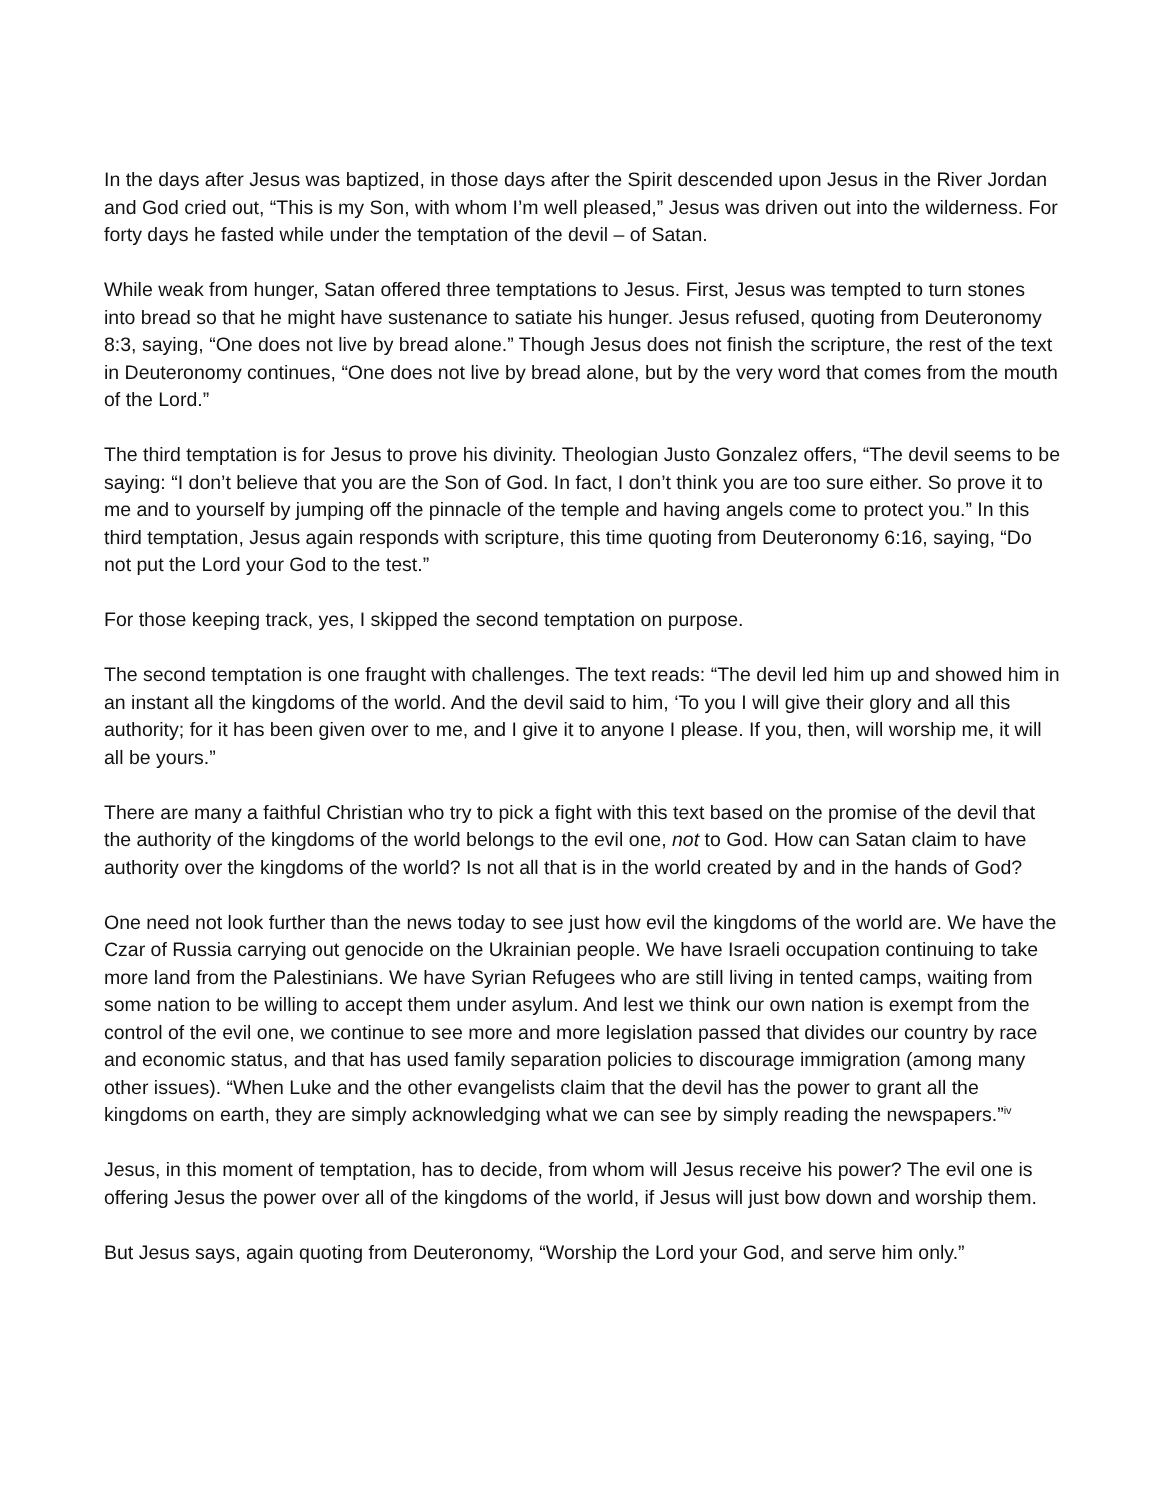In the days after Jesus was baptized, in those days after the Spirit descended upon Jesus in the River Jordan and God cried out, “This is my Son, with whom I’m well pleased,” Jesus was driven out into the wilderness. For forty days he fasted while under the temptation of the devil – of Satan.
While weak from hunger, Satan offered three temptations to Jesus. First, Jesus was tempted to turn stones into bread so that he might have sustenance to satiate his hunger. Jesus refused, quoting from Deuteronomy 8:3, saying, “One does not live by bread alone.” Though Jesus does not finish the scripture, the rest of the text in Deuteronomy continues, “One does not live by bread alone, but by the very word that comes from the mouth of the Lord.”
The third temptation is for Jesus to prove his divinity. Theologian Justo Gonzalez offers, “The devil seems to be saying: “I don’t believe that you are the Son of God. In fact, I don’t think you are too sure either. So prove it to me and to yourself by jumping off the pinnacle of the temple and having angels come to protect you.” In this third temptation, Jesus again responds with scripture, this time quoting from Deuteronomy 6:16, saying, “Do not put the Lord your God to the test.”
For those keeping track, yes, I skipped the second temptation on purpose.
The second temptation is one fraught with challenges. The text reads: “The devil led him up and showed him in an instant all the kingdoms of the world. And the devil said to him, ‘To you I will give their glory and all this authority; for it has been given over to me, and I give it to anyone I please. If you, then, will worship me, it will all be yours.”
There are many a faithful Christian who try to pick a fight with this text based on the promise of the devil that the authority of the kingdoms of the world belongs to the evil one, not to God. How can Satan claim to have authority over the kingdoms of the world? Is not all that is in the world created by and in the hands of God?
One need not look further than the news today to see just how evil the kingdoms of the world are. We have the Czar of Russia carrying out genocide on the Ukrainian people. We have Israeli occupation continuing to take more land from the Palestinians. We have Syrian Refugees who are still living in tented camps, waiting from some nation to be willing to accept them under asylum. And lest we think our own nation is exempt from the control of the evil one, we continue to see more and more legislation passed that divides our country by race and economic status, and that has used family separation policies to discourage immigration (among many other issues). “When Luke and the other evangelists claim that the devil has the power to grant all the kingdoms on earth, they are simply acknowledging what we can see by simply reading the newspapers.”<sup>iv</sup>
Jesus, in this moment of temptation, has to decide, from whom will Jesus receive his power? The evil one is offering Jesus the power over all of the kingdoms of the world, if Jesus will just bow down and worship them.
But Jesus says, again quoting from Deuteronomy, “Worship the Lord your God, and serve him only.”